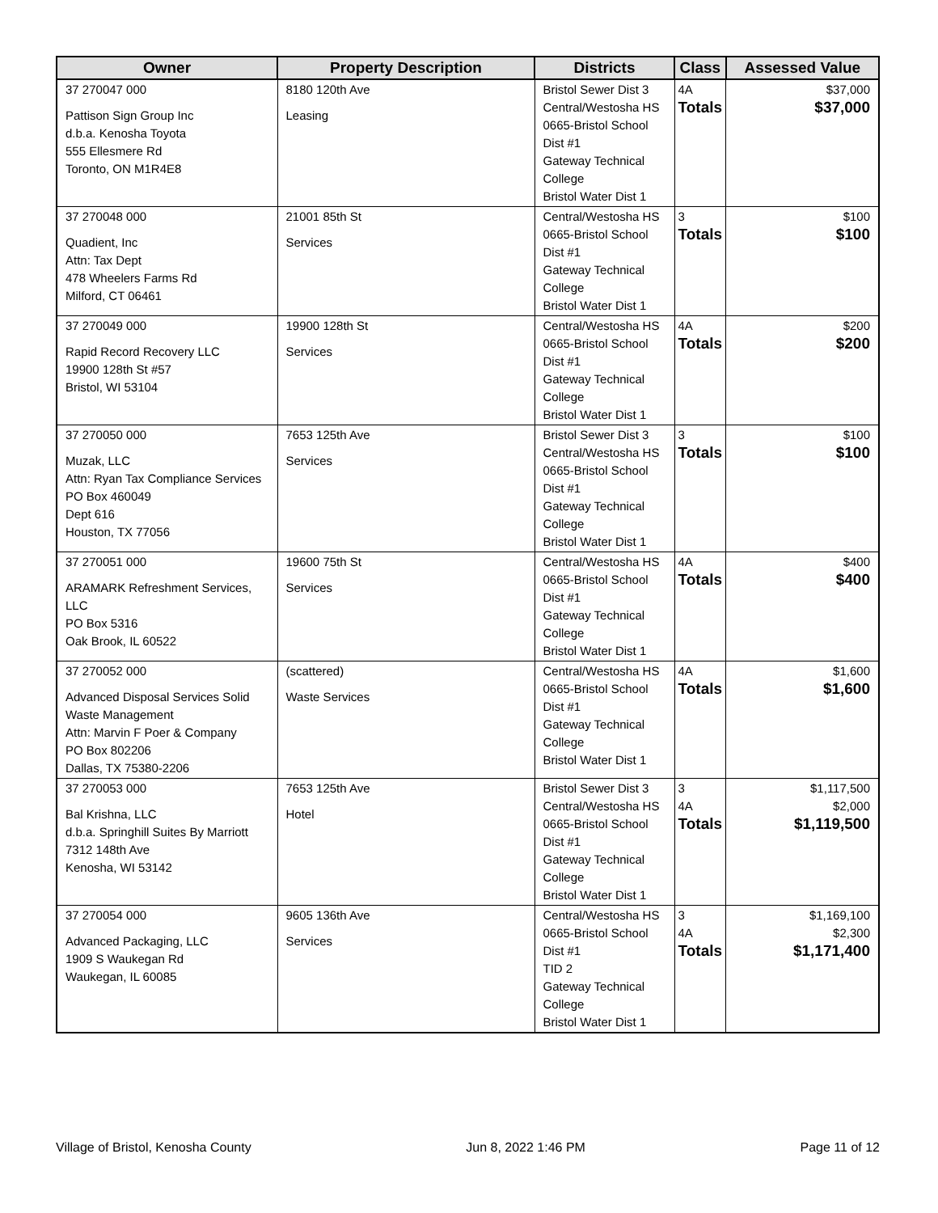| Owner | Property Description | Districts | Class | Assessed Value |
| --- | --- | --- | --- | --- |
| 37 270047 000 Pattison Sign Group Inc d.b.a. Kenosha Toyota 555 Ellesmere Rd Toronto, ON M1R4E8 | 8180 120th Ave Leasing | Bristol Sewer Dist 3 Central/Westosha HS 0665-Bristol School Dist #1 Gateway Technical College Bristol Water Dist 1 | 4A Totals | $37,000 $37,000 |
| 37 270048 000 Quadient, Inc Attn: Tax Dept 478 Wheelers Farms Rd Milford, CT 06461 | 21001 85th St Services | Central/Westosha HS 0665-Bristol School Dist #1 Gateway Technical College Bristol Water Dist 1 | 3 Totals | $100 $100 |
| 37 270049 000 Rapid Record Recovery LLC 19900 128th St #57 Bristol, WI 53104 | 19900 128th St Services | Central/Westosha HS 0665-Bristol School Dist #1 Gateway Technical College Bristol Water Dist 1 | 4A Totals | $200 $200 |
| 37 270050 000 Muzak, LLC Attn: Ryan Tax Compliance Services PO Box 460049 Dept 616 Houston, TX 77056 | 7653 125th Ave Services | Bristol Sewer Dist 3 Central/Westosha HS 0665-Bristol School Dist #1 Gateway Technical College Bristol Water Dist 1 | 3 Totals | $100 $100 |
| 37 270051 000 ARAMARK Refreshment Services, LLC PO Box 5316 Oak Brook, IL 60522 | 19600 75th St Services | Central/Westosha HS 0665-Bristol School Dist #1 Gateway Technical College Bristol Water Dist 1 | 4A Totals | $400 $400 |
| 37 270052 000 Advanced Disposal Services Solid Waste Management Attn: Marvin F Poer & Company PO Box 802206 Dallas, TX 75380-2206 | (scattered) Waste Services | Central/Westosha HS 0665-Bristol School Dist #1 Gateway Technical College Bristol Water Dist 1 | 4A Totals | $1,600 $1,600 |
| 37 270053 000 Bal Krishna, LLC d.b.a. Springhill Suites By Marriott 7312 148th Ave Kenosha, WI 53142 | 7653 125th Ave Hotel | Bristol Sewer Dist 3 Central/Westosha HS 0665-Bristol School Dist #1 Gateway Technical College Bristol Water Dist 1 | 3 4A Totals | $1,117,500 $2,000 $1,119,500 |
| 37 270054 000 Advanced Packaging, LLC 1909 S Waukegan Rd Waukegan, IL 60085 | 9605 136th Ave Services | Central/Westosha HS 0665-Bristol School Dist #1 TID 2 Gateway Technical College Bristol Water Dist 1 | 3 4A Totals | $1,169,100 $2,300 $1,171,400 |
Village of Bristol, Kenosha County Jun 8, 2022 1:46 PM Page 11 of 12